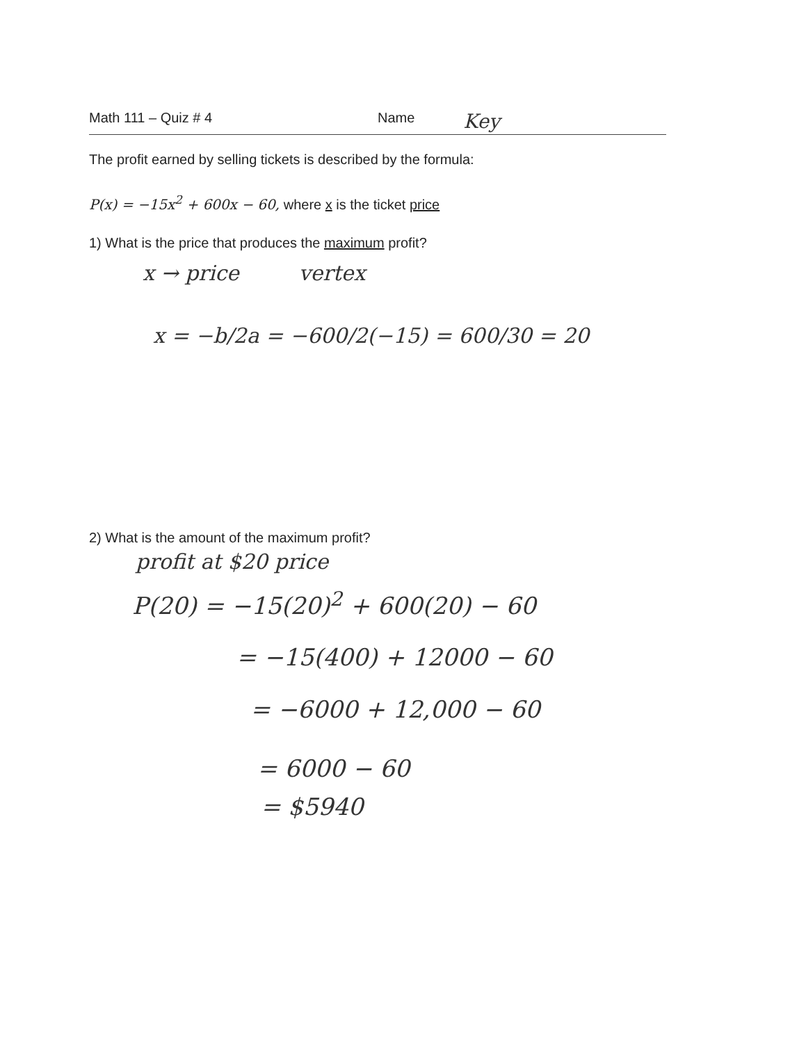Math 111 – Quiz # 4 Name Key
The profit earned by selling tickets is described by the formula:
P(x) = −15x<sup>2</sup> + 600x − 60, where x is the ticket price
1) What is the price that produces the maximum profit?
x → price vertex
x = −b/2a = −600/2(−15) = 600/30 = 20
2) What is the amount of the maximum profit?
profit at $20 price
P(20) = −15(20)<sup>2</sup> + 600(20) − 60
= −15(400) + 12000 − 60
= −6000 + 12,000 − 60
= 6000 − 60
= $5940